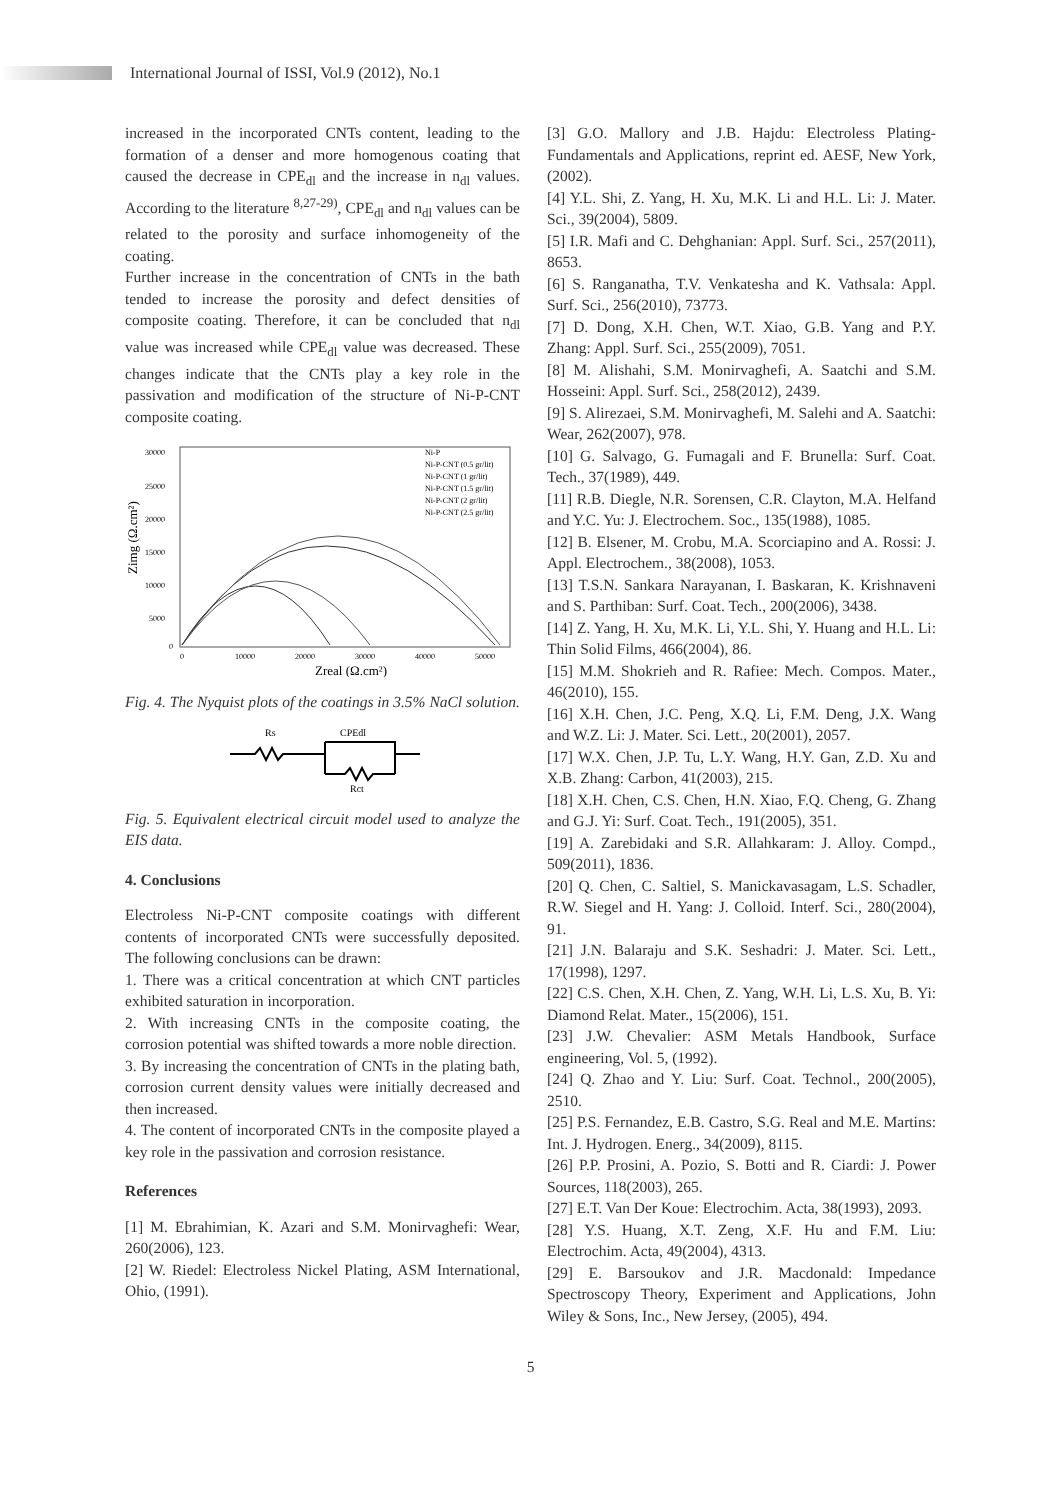International Journal of ISSI, Vol.9 (2012), No.1
increased in the incorporated CNTs content, leading to the formation of a denser and more homogenous coating that caused the decrease in CPE<sub>dl</sub> and the increase in n<sub>dl</sub> values. According to the literature <sup>8,27-29)</sup>, CPE<sub>dl</sub> and n<sub>dl</sub> values can be related to the porosity and surface inhomogeneity of the coating.
Further increase in the concentration of CNTs in the bath tended to increase the porosity and defect densities of composite coating. Therefore, it can be concluded that n<sub>dl</sub> value was increased while CPE<sub>dl</sub> value was decreased. These changes indicate that the CNTs play a key role in the passivation and modification of the structure of Ni-P-CNT composite coating.
30000
25000
20000
15000
10000
5000
0
0
10000
20000
30000
40000
50000
Zimg (Ω.cm²)
Zreal (Ω.cm²)
Ni-P
Ni-P-CNT (0.5 gr/lit)
Ni-P-CNT (1 gr/lit)
Ni-P-CNT (1.5 gr/lit)
Ni-P-CNT (2 gr/lit)
Ni-P-CNT (2.5 gr/lit)
Fig. 4. The Nyquist plots of the coatings in 3.5% NaCl solution.
Rs
CPEdl
Rct
Fig. 5. Equivalent electrical circuit model used to analyze the EIS data.
4. Conclusions
Electroless Ni-P-CNT composite coatings with different contents of incorporated CNTs were successfully deposited. The following conclusions can be drawn:
1. There was a critical concentration at which CNT particles exhibited saturation in incorporation.
2. With increasing CNTs in the composite coating, the corrosion potential was shifted towards a more noble direction.
3. By increasing the concentration of CNTs in the plating bath, corrosion current density values were initially decreased and then increased.
4. The content of incorporated CNTs in the composite played a key role in the passivation and corrosion resistance.
References
[1] M. Ebrahimian, K. Azari and S.M. Monirvaghefi: Wear, 260(2006), 123.
[2] W. Riedel: Electroless Nickel Plating, ASM International, Ohio, (1991).
[3] G.O. Mallory and J.B. Hajdu: Electroless Plating-Fundamentals and Applications, reprint ed. AESF, New York, (2002).
[4] Y.L. Shi, Z. Yang, H. Xu, M.K. Li and H.L. Li: J. Mater. Sci., 39(2004), 5809.
[5] I.R. Mafi and C. Dehghanian: Appl. Surf. Sci., 257(2011), 8653.
[6] S. Ranganatha, T.V. Venkatesha and K. Vathsala: Appl. Surf. Sci., 256(2010), 73773.
[7] D. Dong, X.H. Chen, W.T. Xiao, G.B. Yang and P.Y. Zhang: Appl. Surf. Sci., 255(2009), 7051.
[8] M. Alishahi, S.M. Monirvaghefi, A. Saatchi and S.M. Hosseini: Appl. Surf. Sci., 258(2012), 2439.
[9] S. Alirezaei, S.M. Monirvaghefi, M. Salehi and A. Saatchi: Wear, 262(2007), 978.
[10] G. Salvago, G. Fumagali and F. Brunella: Surf. Coat. Tech., 37(1989), 449.
[11] R.B. Diegle, N.R. Sorensen, C.R. Clayton, M.A. Helfand and Y.C. Yu: J. Electrochem. Soc., 135(1988), 1085.
[12] B. Elsener, M. Crobu, M.A. Scorciapino and A. Rossi: J. Appl. Electrochem., 38(2008), 1053.
[13] T.S.N. Sankara Narayanan, I. Baskaran, K. Krishnaveni and S. Parthiban: Surf. Coat. Tech., 200(2006), 3438.
[14] Z. Yang, H. Xu, M.K. Li, Y.L. Shi, Y. Huang and H.L. Li: Thin Solid Films, 466(2004), 86.
[15] M.M. Shokrieh and R. Rafiee: Mech. Compos. Mater., 46(2010), 155.
[16] X.H. Chen, J.C. Peng, X.Q. Li, F.M. Deng, J.X. Wang and W.Z. Li: J. Mater. Sci. Lett., 20(2001), 2057.
[17] W.X. Chen, J.P. Tu, L.Y. Wang, H.Y. Gan, Z.D. Xu and X.B. Zhang: Carbon, 41(2003), 215.
[18] X.H. Chen, C.S. Chen, H.N. Xiao, F.Q. Cheng, G. Zhang and G.J. Yi: Surf. Coat. Tech., 191(2005), 351.
[19] A. Zarebidaki and S.R. Allahkaram: J. Alloy. Compd., 509(2011), 1836.
[20] Q. Chen, C. Saltiel, S. Manickavasagam, L.S. Schadler, R.W. Siegel and H. Yang: J. Colloid. Interf. Sci., 280(2004), 91.
[21] J.N. Balaraju and S.K. Seshadri: J. Mater. Sci. Lett., 17(1998), 1297.
[22] C.S. Chen, X.H. Chen, Z. Yang, W.H. Li, L.S. Xu, B. Yi: Diamond Relat. Mater., 15(2006), 151.
[23] J.W. Chevalier: ASM Metals Handbook, Surface engineering, Vol. 5, (1992).
[24] Q. Zhao and Y. Liu: Surf. Coat. Technol., 200(2005), 2510.
[25] P.S. Fernandez, E.B. Castro, S.G. Real and M.E. Martins: Int. J. Hydrogen. Energ., 34(2009), 8115.
[26] P.P. Prosini, A. Pozio, S. Botti and R. Ciardi: J. Power Sources, 118(2003), 265.
[27] E.T. Van Der Koue: Electrochim. Acta, 38(1993), 2093.
[28] Y.S. Huang, X.T. Zeng, X.F. Hu and F.M. Liu: Electrochim. Acta, 49(2004), 4313.
[29] E. Barsoukov and J.R. Macdonald: Impedance Spectroscopy Theory, Experiment and Applications, John Wiley & Sons, Inc., New Jersey, (2005), 494.
5